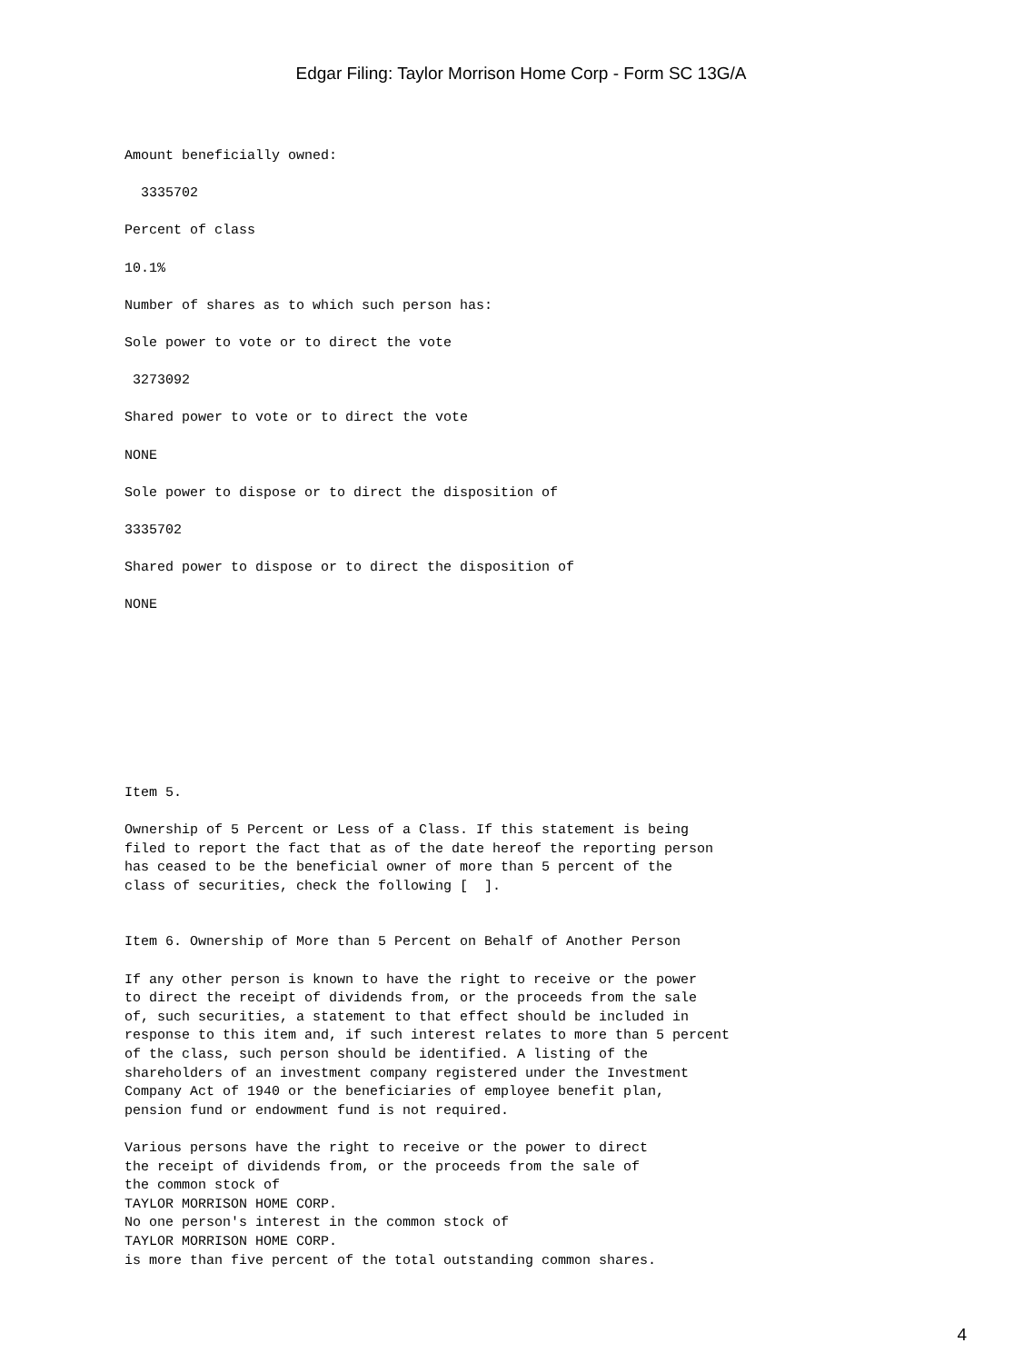Edgar Filing: Taylor Morrison Home Corp - Form SC 13G/A
Amount beneficially owned:
3335702
Percent of class
10.1%
Number of shares as to which such person has:
Sole power to vote or to direct the vote
3273092
Shared power to vote or to direct the vote
NONE
Sole power to dispose or to direct the disposition of
3335702
Shared power to dispose or to direct the disposition of
NONE
Item 5.
Ownership of 5 Percent or Less of a Class. If this statement is being filed to report the fact that as of the date hereof the reporting person has ceased to be the beneficial owner of more than 5 percent of the class of securities, check the following [ ].
Item 6. Ownership of More than 5 Percent on Behalf of Another Person
If any other person is known to have the right to receive or the power to direct the receipt of dividends from, or the proceeds from the sale of, such securities, a statement to that effect should be included in response to this item and, if such interest relates to more than 5 percent of the class, such person should be identified. A listing of the shareholders of an investment company registered under the Investment Company Act of 1940 or the beneficiaries of employee benefit plan, pension fund or endowment fund is not required.
Various persons have the right to receive or the power to direct the receipt of dividends from, or the proceeds from the sale of the common stock of TAYLOR MORRISON HOME CORP. No one person's interest in the common stock of TAYLOR MORRISON HOME CORP. is more than five percent of the total outstanding common shares.
4